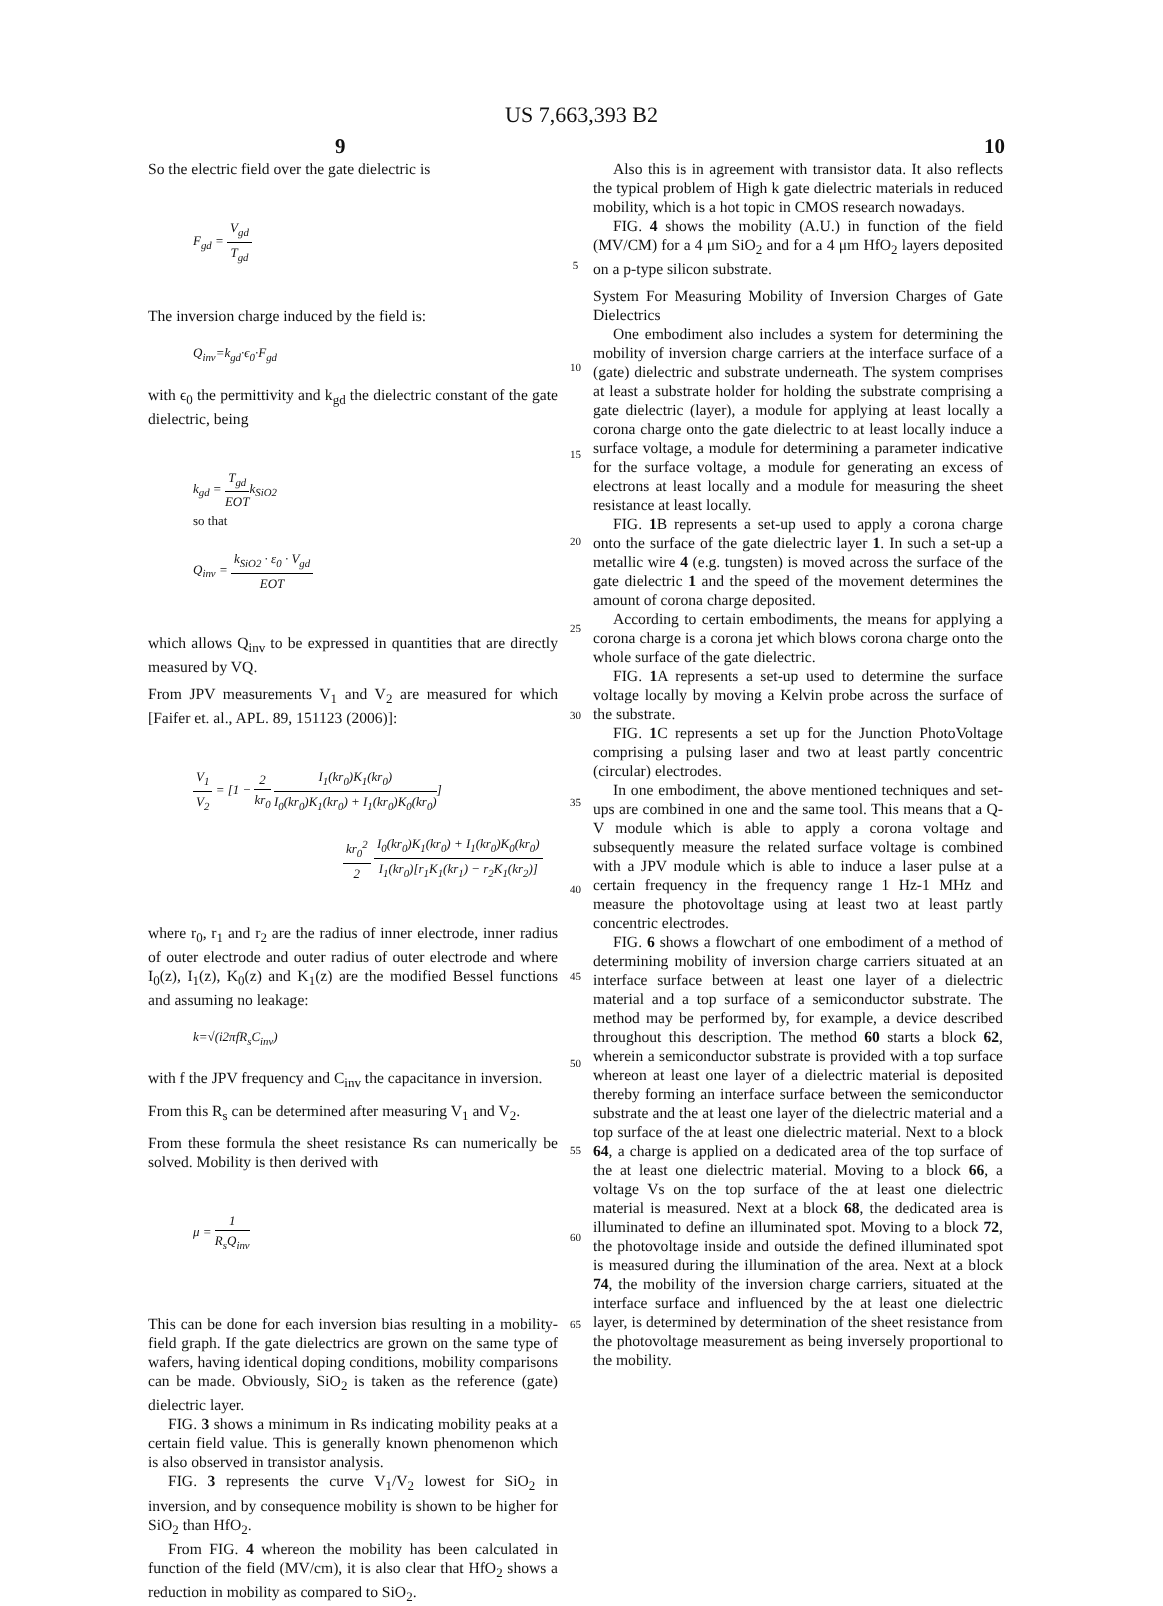US 7,663,393 B2
9 10
So the electric field over the gate dielectric is
F<sub>gd</sub> = V<sub>gd</sub> T<sub>gd</sub>
The inversion charge induced by the field is:
Q<sub>inv</sub>=k<sub>gd</sub>·ϵ<sub>0</sub>·F<sub>gd</sub>
with ϵ<sub>0</sub> the permittivity and k<sub>gd</sub> the dielectric constant of the gate dielectric, being
k<sub>gd</sub> = T<sub>gd</sub> EOTk<sub>SiO2</sub>
so that
Q<sub>inv</sub> = k<sub>SiO2</sub> · ε<sub>0</sub> · V<sub>gd</sub> EOT
which allows Q<sub>inv</sub> to be expressed in quantities that are directly measured by VQ.
From JPV measurements V<sub>1</sub> and V<sub>2</sub> are measured for which [Faifer et. al., APL. 89, 151123 (2006)]:
V<sub>1</sub> V<sub>2</sub> = [1 − 2 kr<sub>0</sub> I<sub>1</sub>(kr<sub>0</sub>)K<sub>1</sub>(kr<sub>0</sub>) I<sub>0</sub>(kr<sub>0</sub>)K<sub>1</sub>(kr<sub>0</sub>) + I<sub>1</sub>(kr<sub>0</sub>)K<sub>0</sub>(kr<sub>0</sub>)]
kr<sub>0</sub><sup>2</sup> 2 I<sub>0</sub>(kr<sub>0</sub>)K<sub>1</sub>(kr<sub>0</sub>) + I<sub>1</sub>(kr<sub>0</sub>)K<sub>0</sub>(kr<sub>0</sub>) I<sub>1</sub>(kr<sub>0</sub>)[r<sub>1</sub>K<sub>1</sub>(kr<sub>1</sub>) − r<sub>2</sub>K<sub>1</sub>(kr<sub>2</sub>)]
where r<sub>0</sub>, r<sub>1</sub> and r<sub>2</sub> are the radius of inner electrode, inner radius of outer electrode and outer radius of outer electrode and where I<sub>0</sub>(z), I<sub>1</sub>(z), K<sub>0</sub>(z) and K<sub>1</sub>(z) are the modified Bessel functions and assuming no leakage:
k=√(i2πfR<sub>s</sub>C<sub>inv</sub>)
with f the JPV frequency and C<sub>inv</sub> the capacitance in inversion.
From this R<sub>s</sub> can be determined after measuring V<sub>1</sub> and V<sub>2</sub>.
From these formula the sheet resistance Rs can numerically be solved. Mobility is then derived with
μ = 1 R<sub>s</sub>Q<sub>inv</sub>
This can be done for each inversion bias resulting in a mobility-field graph. If the gate dielectrics are grown on the same type of wafers, having identical doping conditions, mobility comparisons can be made. Obviously, SiO<sub>2</sub> is taken as the reference (gate) dielectric layer.
FIG. 3 shows a minimum in Rs indicating mobility peaks at a certain field value. This is generally known phenomenon which is also observed in transistor analysis.
FIG. 3 represents the curve V<sub>1</sub>/V<sub>2</sub> lowest for SiO<sub>2</sub> in inversion, and by consequence mobility is shown to be higher for SiO<sub>2</sub> than HfO<sub>2</sub>.
From FIG. 4 whereon the mobility has been calculated in function of the field (MV/cm), it is also clear that HfO<sub>2</sub> shows a reduction in mobility as compared to SiO<sub>2</sub>.
5
10
15
20
25
30
35
40
45
50
55
60
65
Also this is in agreement with transistor data. It also reflects the typical problem of High k gate dielectric materials in reduced mobility, which is a hot topic in CMOS research nowadays.
FIG. 4 shows the mobility (A.U.) in function of the field (MV/CM) for a 4 μm SiO<sub>2</sub> and for a 4 μm HfO<sub>2</sub> layers deposited on a p-type silicon substrate.
System For Measuring Mobility of Inversion Charges of Gate Dielectrics
One embodiment also includes a system for determining the mobility of inversion charge carriers at the interface surface of a (gate) dielectric and substrate underneath. The system comprises at least a substrate holder for holding the substrate comprising a gate dielectric (layer), a module for applying at least locally a corona charge onto the gate dielectric to at least locally induce a surface voltage, a module for determining a parameter indicative for the surface voltage, a module for generating an excess of electrons at least locally and a module for measuring the sheet resistance at least locally.
FIG. 1 B represents a set-up used to apply a corona charge onto the surface of the gate dielectric layer 1. In such a set-up a metallic wire 4 (e.g. tungsten) is moved across the surface of the gate dielectric 1 and the speed of the movement determines the amount of corona charge deposited.
According to certain embodiments, the means for applying a corona charge is a corona jet which blows corona charge onto the whole surface of the gate dielectric.
FIG. 1 A represents a set-up used to determine the surface voltage locally by moving a Kelvin probe across the surface of the substrate.
FIG. 1 C represents a set up for the Junction PhotoVoltage comprising a pulsing laser and two at least partly concentric (circular) electrodes.
In one embodiment, the above mentioned techniques and set-ups are combined in one and the same tool. This means that a Q-V module which is able to apply a corona voltage and subsequently measure the related surface voltage is combined with a JPV module which is able to induce a laser pulse at a certain frequency in the frequency range 1 Hz-1 MHz and measure the photovoltage using at least two at least partly concentric electrodes.
FIG. 6 shows a flowchart of one embodiment of a method of determining mobility of inversion charge carriers situated at an interface surface between at least one layer of a dielectric material and a top surface of a semiconductor substrate. The method may be performed by, for example, a device described throughout this description. The method 60 starts a block 62, wherein a semiconductor substrate is provided with a top surface whereon at least one layer of a dielectric material is deposited thereby forming an interface surface between the semiconductor substrate and the at least one layer of the dielectric material and a top surface of the at least one dielectric material. Next to a block 64, a charge is applied on a dedicated area of the top surface of the at least one dielectric material. Moving to a block 66, a voltage Vs on the top surface of the at least one dielectric material is measured. Next at a block 68, the dedicated area is illuminated to define an illuminated spot. Moving to a block 72, the photovoltage inside and outside the defined illuminated spot is measured during the illumination of the area. Next at a block 74, the mobility of the inversion charge carriers, situated at the interface surface and influenced by the at least one dielectric layer, is determined by determination of the sheet resistance from the photovoltage measurement as being inversely proportional to the mobility.